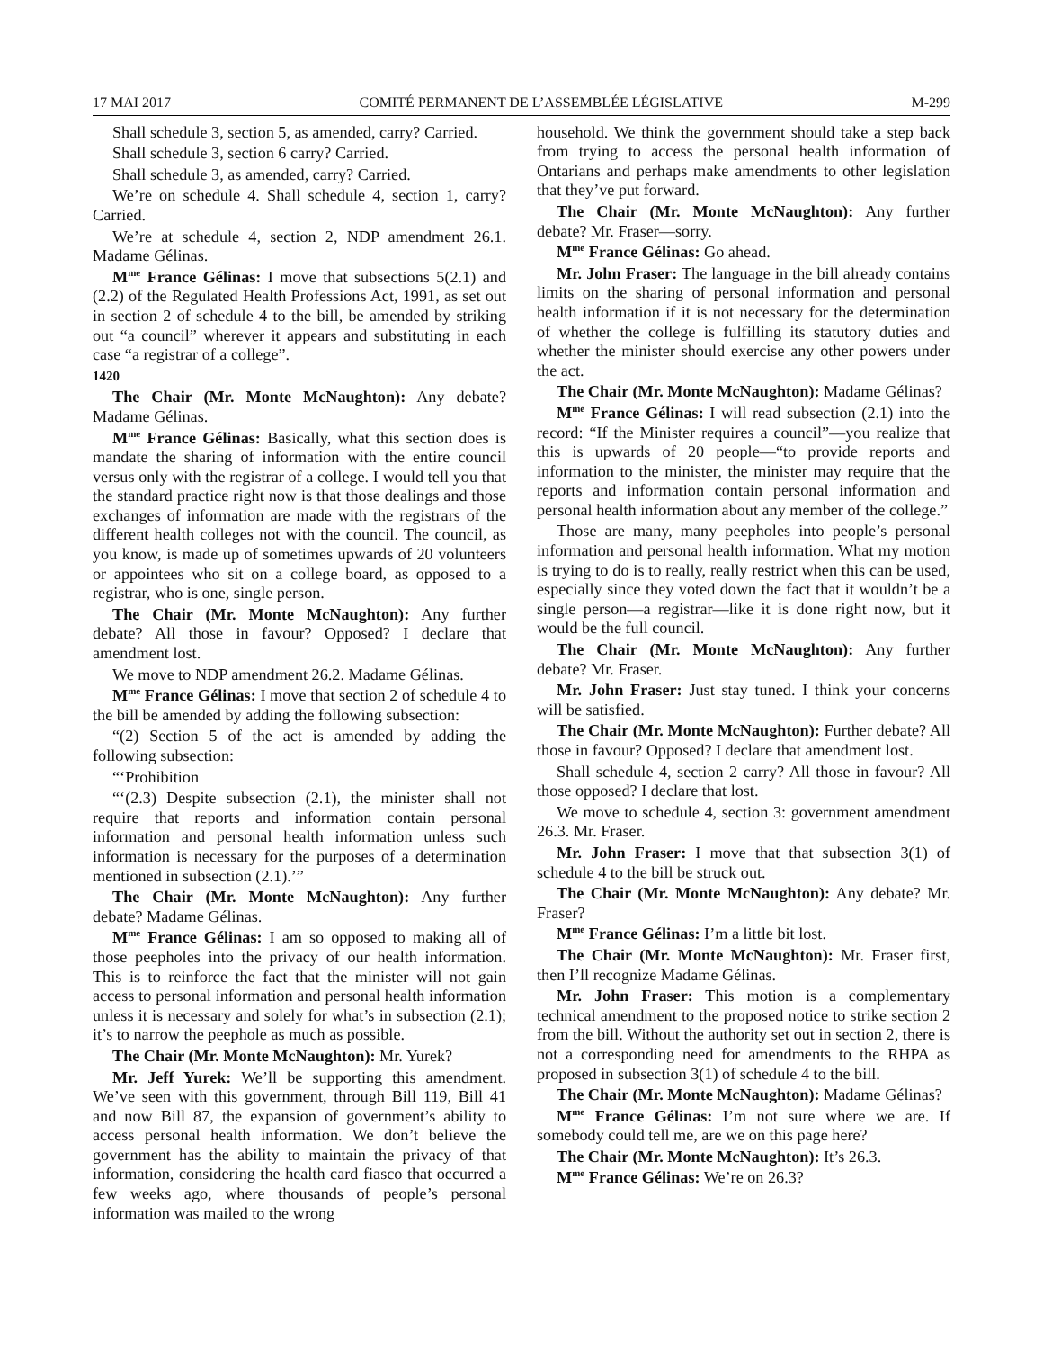17 MAI 2017 COMITÉ PERMANENT DE L’ASSEMBLÉE LÉGISLATIVE M-299
Shall schedule 3, section 5, as amended, carry? Carried.
Shall schedule 3, section 6 carry? Carried.
Shall schedule 3, as amended, carry? Carried.
We’re on schedule 4. Shall schedule 4, section 1, carry? Carried.
We’re at schedule 4, section 2, NDP amendment 26.1. Madame Gélinas.
M<sup>me</sup> France Gélinas: I move that subsections 5(2.1) and (2.2) of the Regulated Health Professions Act, 1991, as set out in section 2 of schedule 4 to the bill, be amended by striking out “a council” wherever it appears and substituting in each case “a registrar of a college”.
1420
The Chair (Mr. Monte McNaughton): Any debate? Madame Gélinas.
M<sup>me</sup> France Gélinas: Basically, what this section does is mandate the sharing of information with the entire council versus only with the registrar of a college. I would tell you that the standard practice right now is that those dealings and those exchanges of information are made with the registrars of the different health colleges not with the council. The council, as you know, is made up of sometimes upwards of 20 volunteers or appointees who sit on a college board, as opposed to a registrar, who is one, single person.
The Chair (Mr. Monte McNaughton): Any further debate? All those in favour? Opposed? I declare that amendment lost.
We move to NDP amendment 26.2. Madame Gélinas.
M<sup>me</sup> France Gélinas: I move that section 2 of schedule 4 to the bill be amended by adding the following subsection:
“(2) Section 5 of the act is amended by adding the following subsection:
“‘Prohibition
“‘(2.3) Despite subsection (2.1), the minister shall not require that reports and information contain personal information and personal health information unless such information is necessary for the purposes of a determination mentioned in subsection (2.1).’”
The Chair (Mr. Monte McNaughton): Any further debate? Madame Gélinas.
M<sup>me</sup> France Gélinas: I am so opposed to making all of those peepholes into the privacy of our health information. This is to reinforce the fact that the minister will not gain access to personal information and personal health information unless it is necessary and solely for what’s in subsection (2.1); it’s to narrow the peephole as much as possible.
The Chair (Mr. Monte McNaughton): Mr. Yurek?
Mr. Jeff Yurek: We’ll be supporting this amendment. We’ve seen with this government, through Bill 119, Bill 41 and now Bill 87, the expansion of government’s ability to access personal health information. We don’t believe the government has the ability to maintain the privacy of that information, considering the health card fiasco that occurred a few weeks ago, where thousands of people’s personal information was mailed to the wrong
household. We think the government should take a step back from trying to access the personal health information of Ontarians and perhaps make amendments to other legislation that they’ve put forward.
The Chair (Mr. Monte McNaughton): Any further debate? Mr. Fraser—sorry.
M<sup>me</sup> France Gélinas: Go ahead.
Mr. John Fraser: The language in the bill already contains limits on the sharing of personal information and personal health information if it is not necessary for the determination of whether the college is fulfilling its statutory duties and whether the minister should exercise any other powers under the act.
The Chair (Mr. Monte McNaughton): Madame Gélinas?
M<sup>me</sup> France Gélinas: I will read subsection (2.1) into the record: “If the Minister requires a council”—you realize that this is upwards of 20 people—“to provide reports and information to the minister, the minister may require that the reports and information contain personal information and personal health information about any member of the college.”
Those are many, many peepholes into people’s personal information and personal health information. What my motion is trying to do is to really, really restrict when this can be used, especially since they voted down the fact that it wouldn’t be a single person—a registrar—like it is done right now, but it would be the full council.
The Chair (Mr. Monte McNaughton): Any further debate? Mr. Fraser.
Mr. John Fraser: Just stay tuned. I think your concerns will be satisfied.
The Chair (Mr. Monte McNaughton): Further debate? All those in favour? Opposed? I declare that amendment lost.
Shall schedule 4, section 2 carry? All those in favour? All those opposed? I declare that lost.
We move to schedule 4, section 3: government amendment 26.3. Mr. Fraser.
Mr. John Fraser: I move that that subsection 3(1) of schedule 4 to the bill be struck out.
The Chair (Mr. Monte McNaughton): Any debate? Mr. Fraser?
M<sup>me</sup> France Gélinas: I’m a little bit lost.
The Chair (Mr. Monte McNaughton): Mr. Fraser first, then I’ll recognize Madame Gélinas.
Mr. John Fraser: This motion is a complementary technical amendment to the proposed notice to strike section 2 from the bill. Without the authority set out in section 2, there is not a corresponding need for amendments to the RHPA as proposed in subsection 3(1) of schedule 4 to the bill.
The Chair (Mr. Monte McNaughton): Madame Gélinas?
M<sup>me</sup> France Gélinas: I’m not sure where we are. If somebody could tell me, are we on this page here?
The Chair (Mr. Monte McNaughton): It’s 26.3.
M<sup>me</sup> France Gélinas: We’re on 26.3?